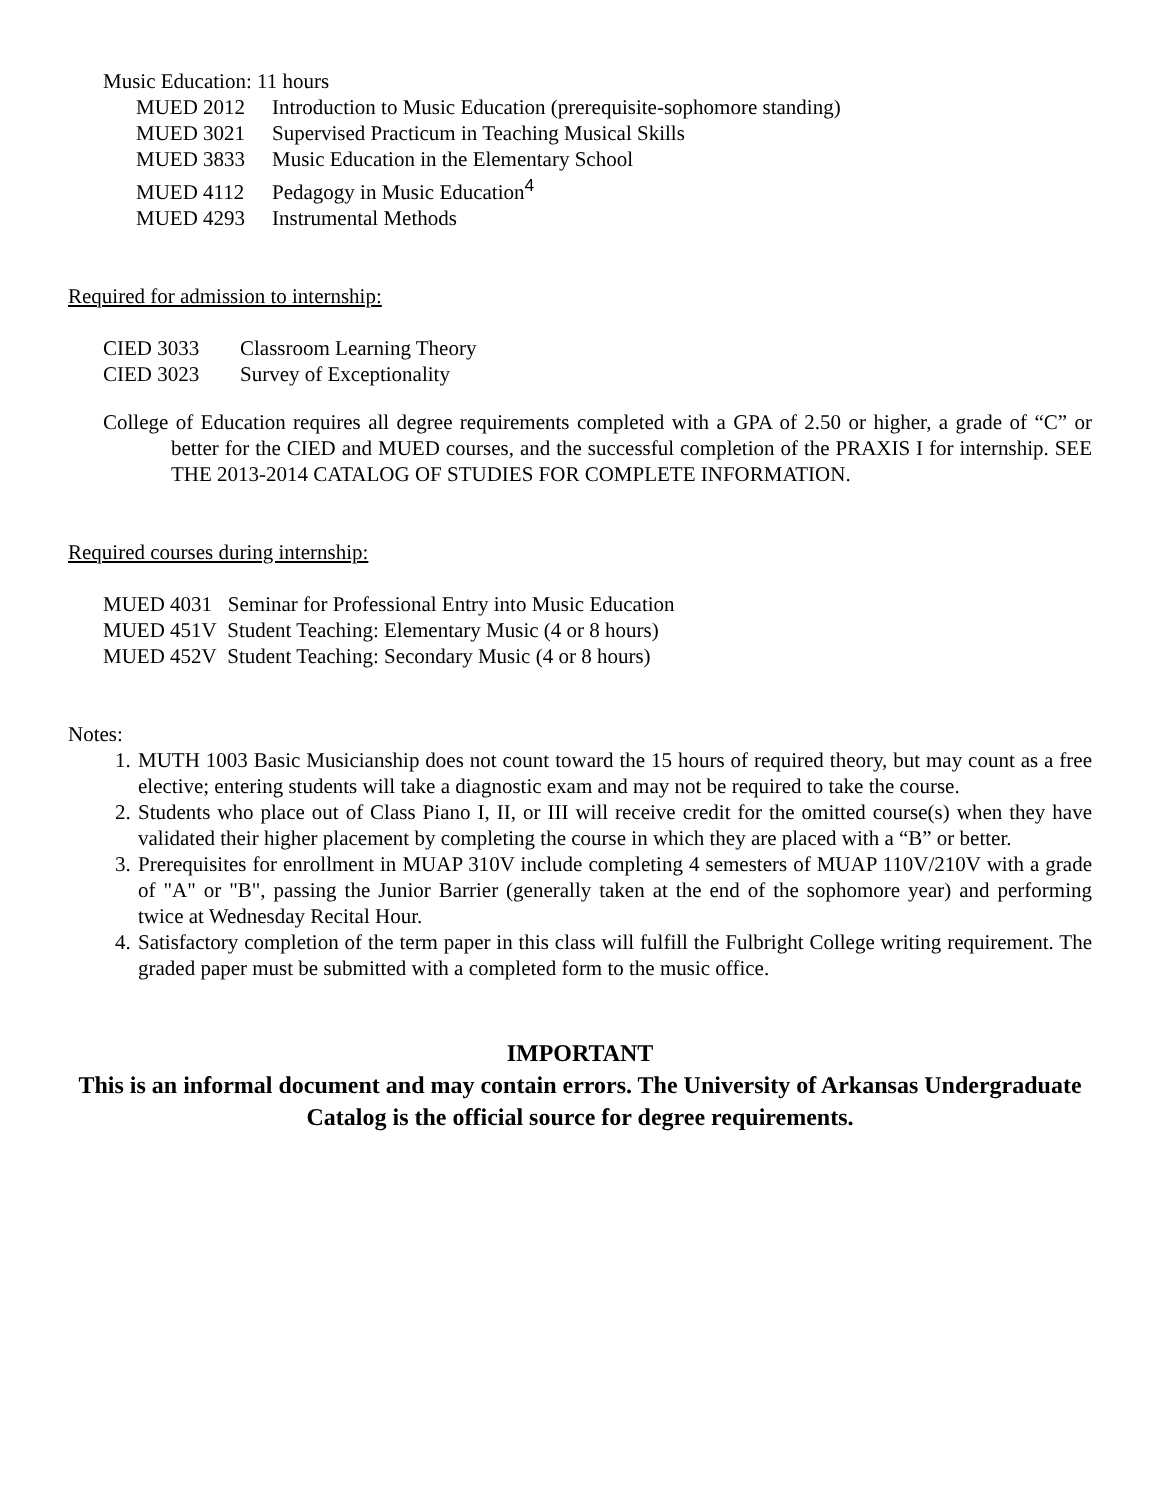Music Education: 11 hours
MUED 2012 Introduction to Music Education (prerequisite-sophomore standing)
MUED 3021 Supervised Practicum in Teaching Musical Skills
MUED 3833 Music Education in the Elementary School
MUED 4112 Pedagogy in Music Education<sup>4</sup>
MUED 4293 Instrumental Methods
Required for admission to internship:
CIED 3033 Classroom Learning Theory
CIED 3023 Survey of Exceptionality
College of Education requires all degree requirements completed with a GPA of 2.50 or higher, a grade of “C” or better for the CIED and MUED courses, and the successful completion of the PRAXIS I for internship. SEE THE 2013-2014 CATALOG OF STUDIES FOR COMPLETE INFORMATION.
Required courses during internship:
MUED 4031 Seminar for Professional Entry into Music Education
MUED 451V Student Teaching: Elementary Music (4 or 8 hours)
MUED 452V Student Teaching: Secondary Music (4 or 8 hours)
Notes:
1. MUTH 1003 Basic Musicianship does not count toward the 15 hours of required theory, but may count as a free elective; entering students will take a diagnostic exam and may not be required to take the course.
2. Students who place out of Class Piano I, II, or III will receive credit for the omitted course(s) when they have validated their higher placement by completing the course in which they are placed with a “B” or better.
3. Prerequisites for enrollment in MUAP 310V include completing 4 semesters of MUAP 110V/210V with a grade of "A" or "B", passing the Junior Barrier (generally taken at the end of the sophomore year) and performing twice at Wednesday Recital Hour.
4. Satisfactory completion of the term paper in this class will fulfill the Fulbright College writing requirement. The graded paper must be submitted with a completed form to the music office.
IMPORTANT
This is an informal document and may contain errors. The University of Arkansas Undergraduate Catalog is the official source for degree requirements.